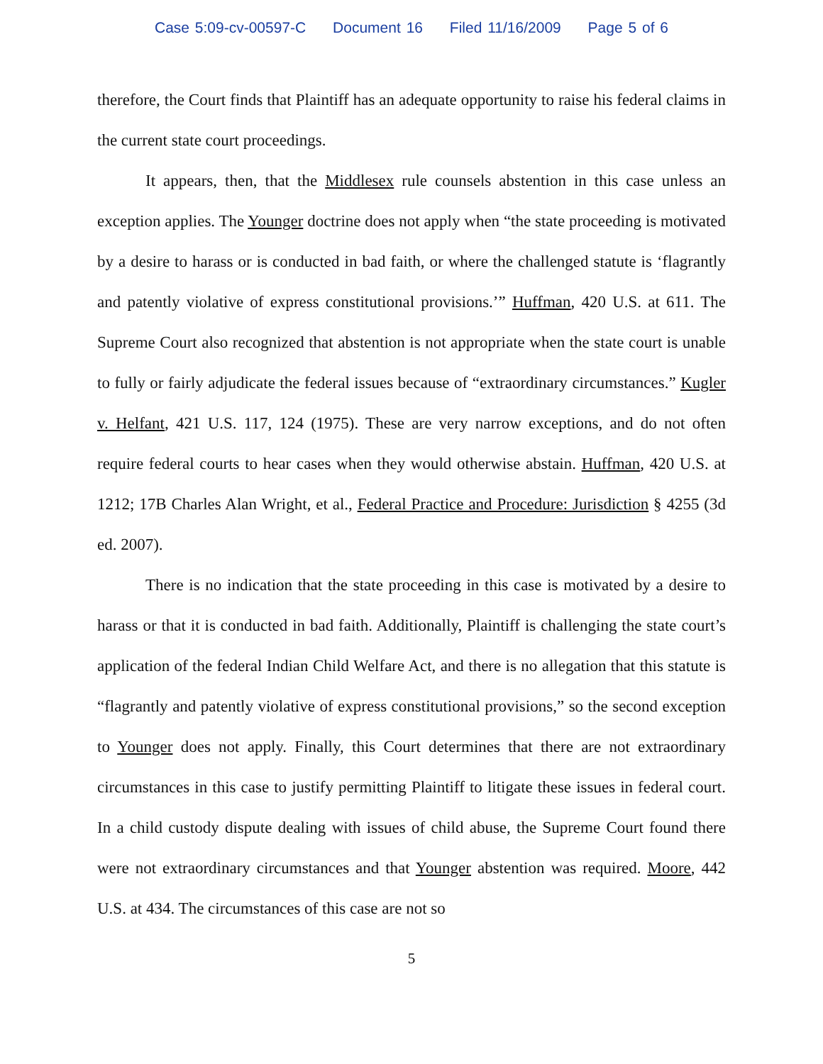Case 5:09-cv-00597-C Document 16 Filed 11/16/2009 Page 5 of 6
therefore, the Court finds that Plaintiff has an adequate opportunity to raise his federal claims in the current state court proceedings.
It appears, then, that the Middlesex rule counsels abstention in this case unless an exception applies. The Younger doctrine does not apply when “the state proceeding is motivated by a desire to harass or is conducted in bad faith, or where the challenged statute is ‘flagrantly and patently violative of express constitutional provisions.’” Huffman, 420 U.S. at 611. The Supreme Court also recognized that abstention is not appropriate when the state court is unable to fully or fairly adjudicate the federal issues because of “extraordinary circumstances.” Kugler v. Helfant, 421 U.S. 117, 124 (1975). These are very narrow exceptions, and do not often require federal courts to hear cases when they would otherwise abstain. Huffman, 420 U.S. at 1212; 17B Charles Alan Wright, et al., Federal Practice and Procedure: Jurisdiction § 4255 (3d ed. 2007).
There is no indication that the state proceeding in this case is motivated by a desire to harass or that it is conducted in bad faith. Additionally, Plaintiff is challenging the state court’s application of the federal Indian Child Welfare Act, and there is no allegation that this statute is “flagrantly and patently violative of express constitutional provisions,” so the second exception to Younger does not apply. Finally, this Court determines that there are not extraordinary circumstances in this case to justify permitting Plaintiff to litigate these issues in federal court. In a child custody dispute dealing with issues of child abuse, the Supreme Court found there were not extraordinary circumstances and that Younger abstention was required. Moore, 442 U.S. at 434. The circumstances of this case are not so
5